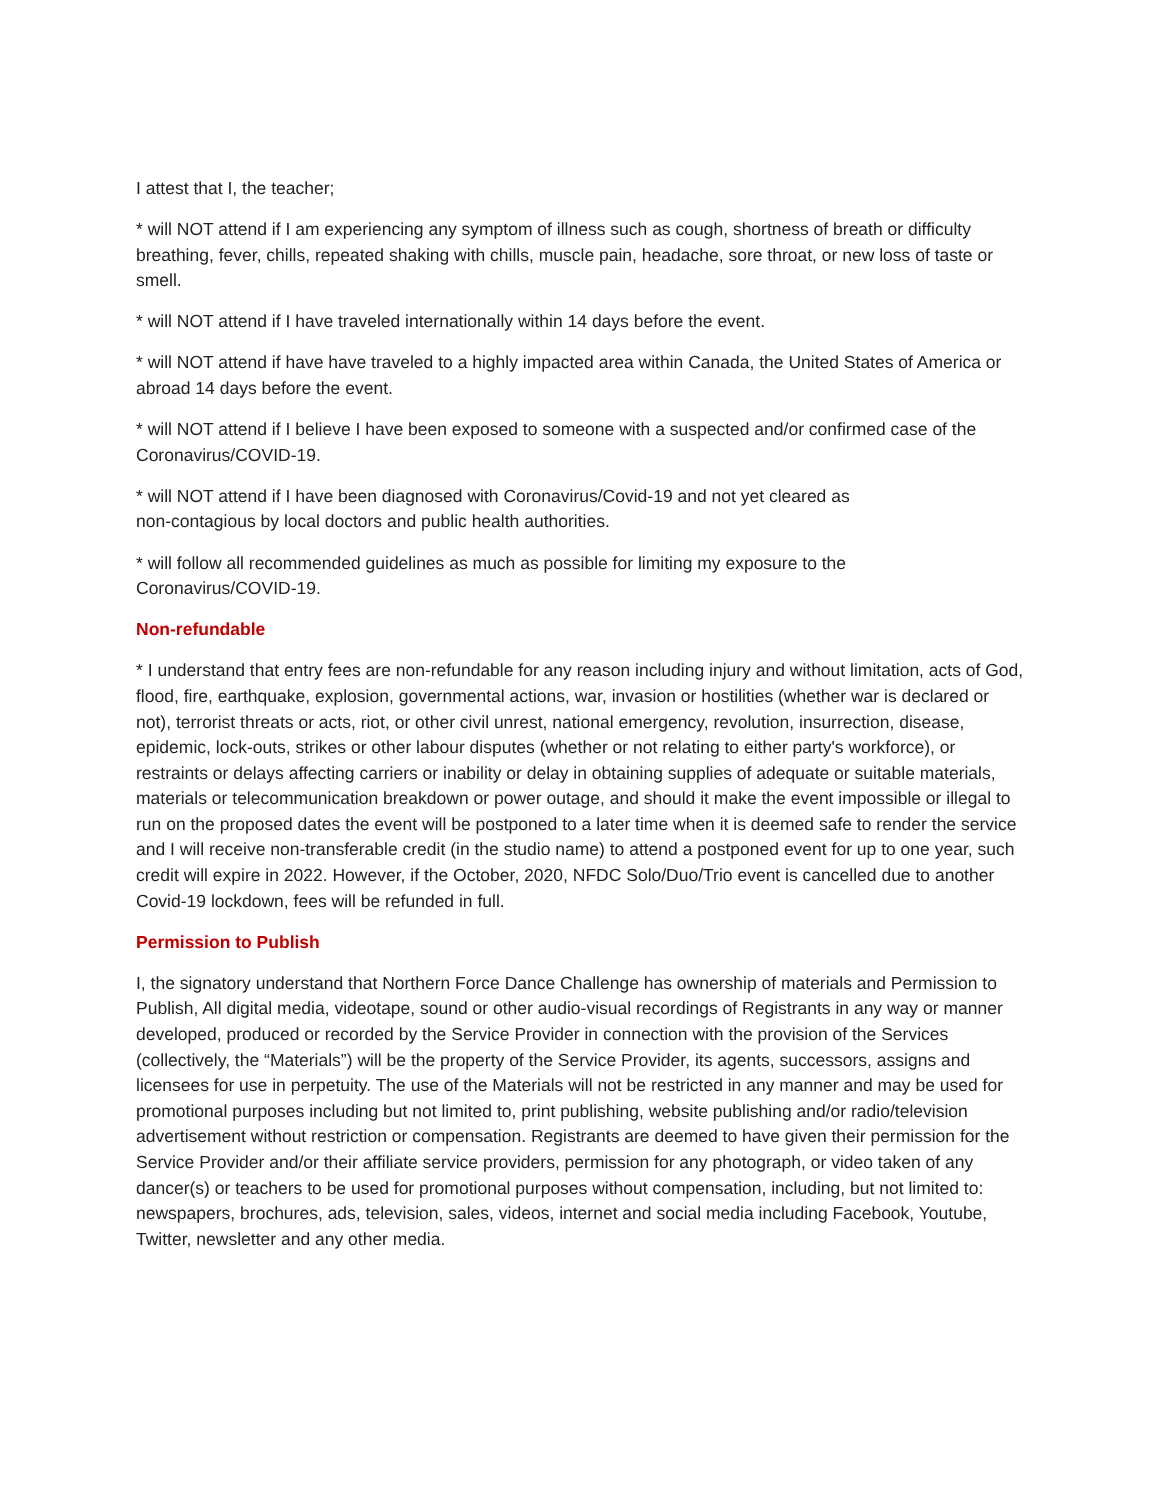I attest that I, the teacher;
* will NOT attend if I am experiencing any symptom of illness such as cough, shortness of breath or difficulty breathing, fever, chills, repeated shaking with chills, muscle pain, headache, sore throat, or new loss of taste or smell.
* will NOT attend if I have traveled internationally within 14 days before the event.
* will NOT attend if have have traveled to a highly impacted area within Canada, the United States of America or abroad 14 days before the event.
* will NOT attend if I believe I have been exposed to someone with a suspected and/or confirmed case of the Coronavirus/COVID-19.
* will NOT attend if I have been diagnosed with Coronavirus/Covid-19 and not yet cleared as
non-contagious by local doctors and public health authorities.
* will follow all recommended guidelines as much as possible for limiting my exposure to the
Coronavirus/COVID-19.
Non-refundable
* I understand that entry fees are non-refundable for any reason including injury and without limitation, acts of God, flood, fire, earthquake, explosion, governmental actions, war, invasion or hostilities (whether war is declared or not), terrorist threats or acts, riot, or other civil unrest, national emergency, revolution, insurrection, disease, epidemic, lock-outs, strikes or other labour disputes (whether or not relating to either party's workforce), or restraints or delays affecting carriers or inability or delay in obtaining supplies of adequate or suitable materials, materials or telecommunication breakdown or power outage, and should it make the event impossible or illegal to run on the proposed dates the event will be postponed to a later time when it is deemed safe to render the service and I will receive non-transferable credit (in the studio name) to attend a postponed event for up to one year, such credit will expire in 2022. However, if the October, 2020, NFDC Solo/Duo/Trio event is cancelled due to another Covid-19 lockdown, fees will be refunded in full.
Permission to Publish
I, the signatory understand that Northern Force Dance Challenge has ownership of materials and Permission to Publish, All digital media, videotape, sound or other audio-visual recordings of Registrants in any way or manner developed, produced or recorded by the Service Provider in connection with the provision of the Services (collectively, the “Materials”) will be the property of the Service Provider, its agents, successors, assigns and licensees for use in perpetuity. The use of the Materials will not be restricted in any manner and may be used for promotional purposes including but not limited to, print publishing, website publishing and/or radio/television advertisement without restriction or compensation. Registrants are deemed to have given their permission for the Service Provider and/or their affiliate service providers, permission for any photograph, or video taken of any dancer(s) or teachers to be used for promotional purposes without compensation, including, but not limited to: newspapers, brochures, ads, television, sales, videos, internet and social media including Facebook, Youtube, Twitter, newsletter and any other media.